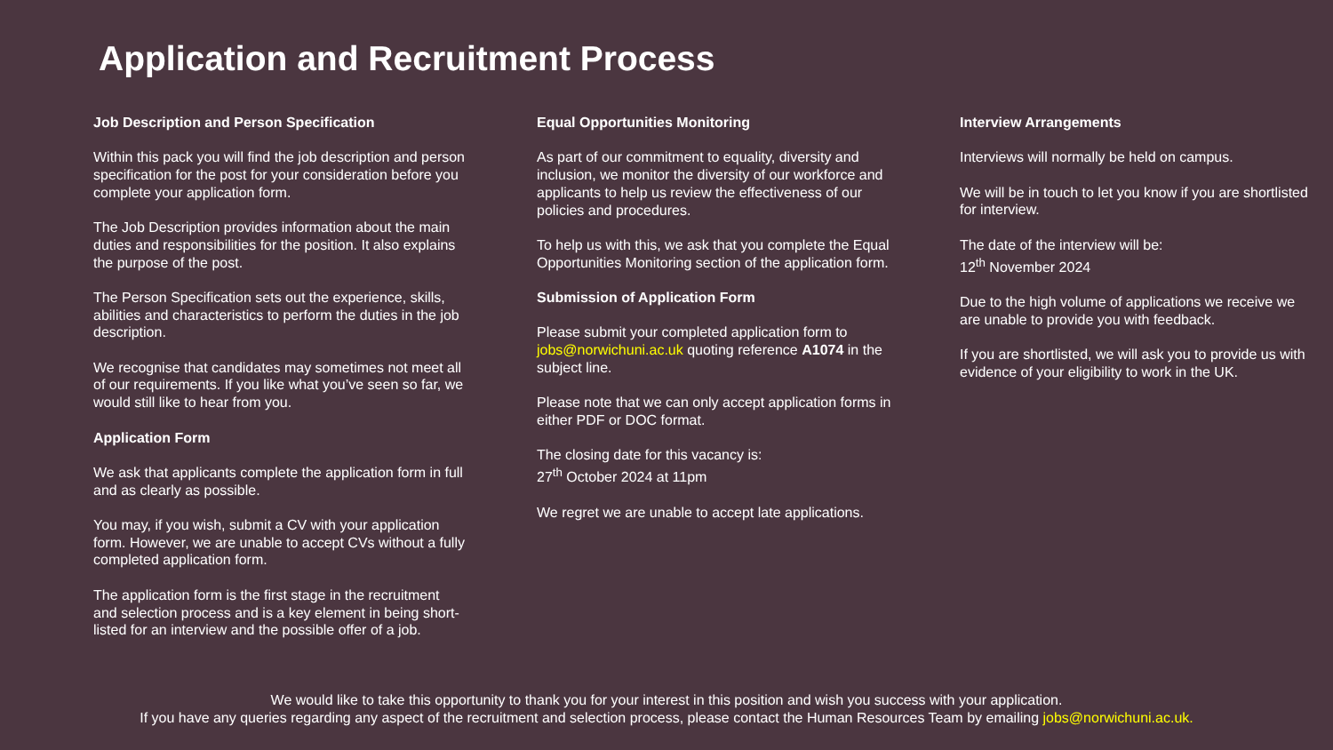Application and Recruitment Process
Job Description and Person Specification
Within this pack you will find the job description and person specification for the post for your consideration before you complete your application form.
The Job Description provides information about the main duties and responsibilities for the position. It also explains the purpose of the post.
The Person Specification sets out the experience, skills, abilities and characteristics to perform the duties in the job description.
We recognise that candidates may sometimes not meet all of our requirements. If you like what you’ve seen so far, we would still like to hear from you.
Application Form
We ask that applicants complete the application form in full and as clearly as possible.
You may, if you wish, submit a CV with your application form. However, we are unable to accept CVs without a fully completed application form.
The application form is the first stage in the recruitment and selection process and is a key element in being short-listed for an interview and the possible offer of a job.
Equal Opportunities Monitoring
As part of our commitment to equality, diversity and inclusion, we monitor the diversity of our workforce and applicants to help us review the effectiveness of our policies and procedures.
To help us with this, we ask that you complete the Equal Opportunities Monitoring section of the application form.
Submission of Application Form
Please submit your completed application form to jobs@norwichuni.ac.uk quoting reference A1074 in the subject line.
Please note that we can only accept application forms in either PDF or DOC format.
The closing date for this vacancy is:
27<sup>th</sup> October 2024 at 11pm
We regret we are unable to accept late applications.
Interview Arrangements
Interviews will normally be held on campus.
We will be in touch to let you know if you are shortlisted for interview.
The date of the interview will be:
12<sup>th</sup> November 2024
Due to the high volume of applications we receive we are unable to provide you with feedback.
If you are shortlisted, we will ask you to provide us with evidence of your eligibility to work in the UK.
We would like to take this opportunity to thank you for your interest in this position and wish you success with your application.
If you have any queries regarding any aspect of the recruitment and selection process, please contact the Human Resources Team by emailing jobs@norwichuni.ac.uk.